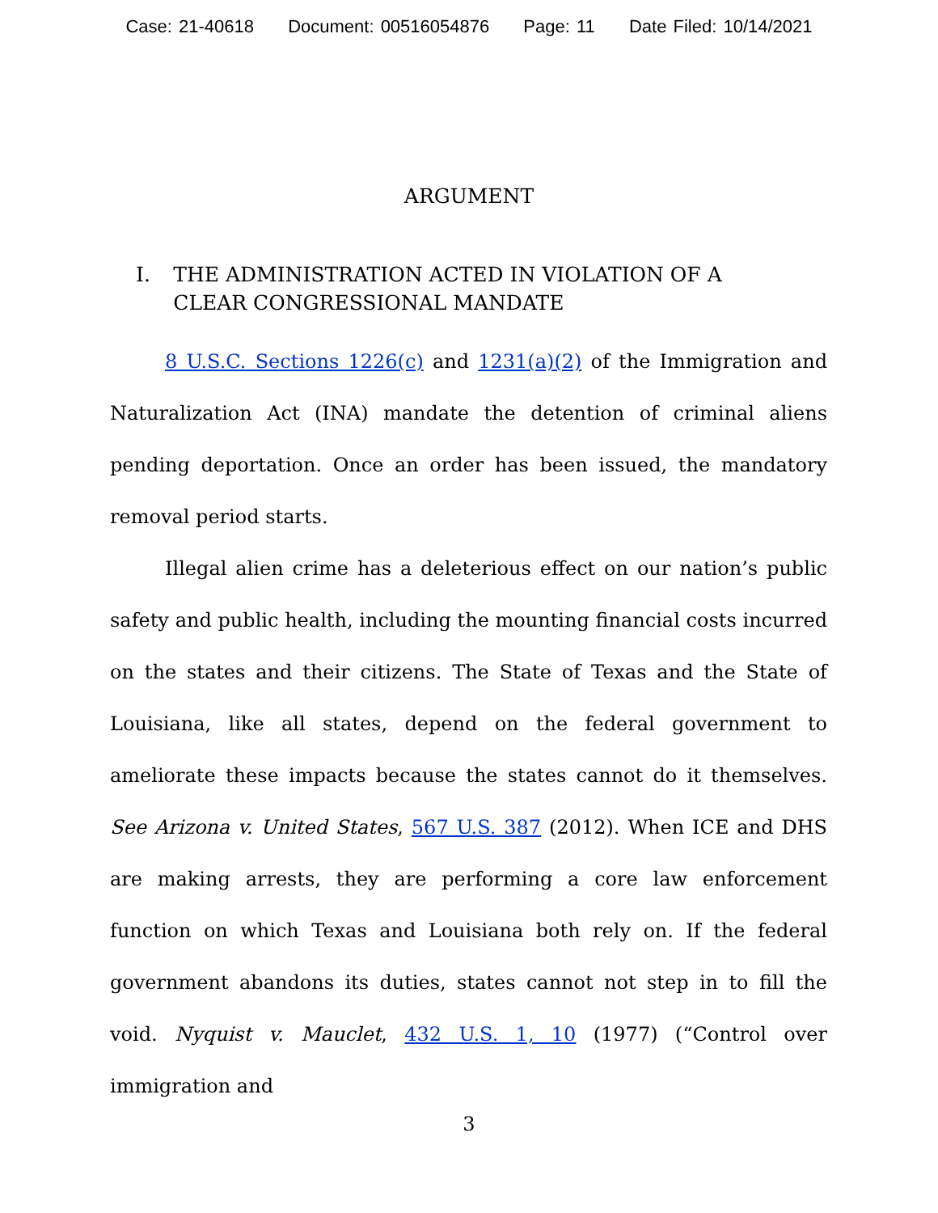Case: 21-40618 Document: 00516054876 Page: 11 Date Filed: 10/14/2021
ARGUMENT
I. THE ADMINISTRATION ACTED IN VIOLATION OF A CLEAR CONGRESSIONAL MANDATE
8 U.S.C. Sections 1226(c) and 1231(a)(2) of the Immigration and Naturalization Act (INA) mandate the detention of criminal aliens pending deportation. Once an order has been issued, the mandatory removal period starts.
Illegal alien crime has a deleterious effect on our nation’s public safety and public health, including the mounting financial costs incurred on the states and their citizens. The State of Texas and the State of Louisiana, like all states, depend on the federal government to ameliorate these impacts because the states cannot do it themselves. See Arizona v. United States, 567 U.S. 387 (2012). When ICE and DHS are making arrests, they are performing a core law enforcement function on which Texas and Louisiana both rely on. If the federal government abandons its duties, states cannot not step in to fill the void. Nyquist v. Mauclet, 432 U.S. 1, 10 (1977) (“Control over immigration and
3